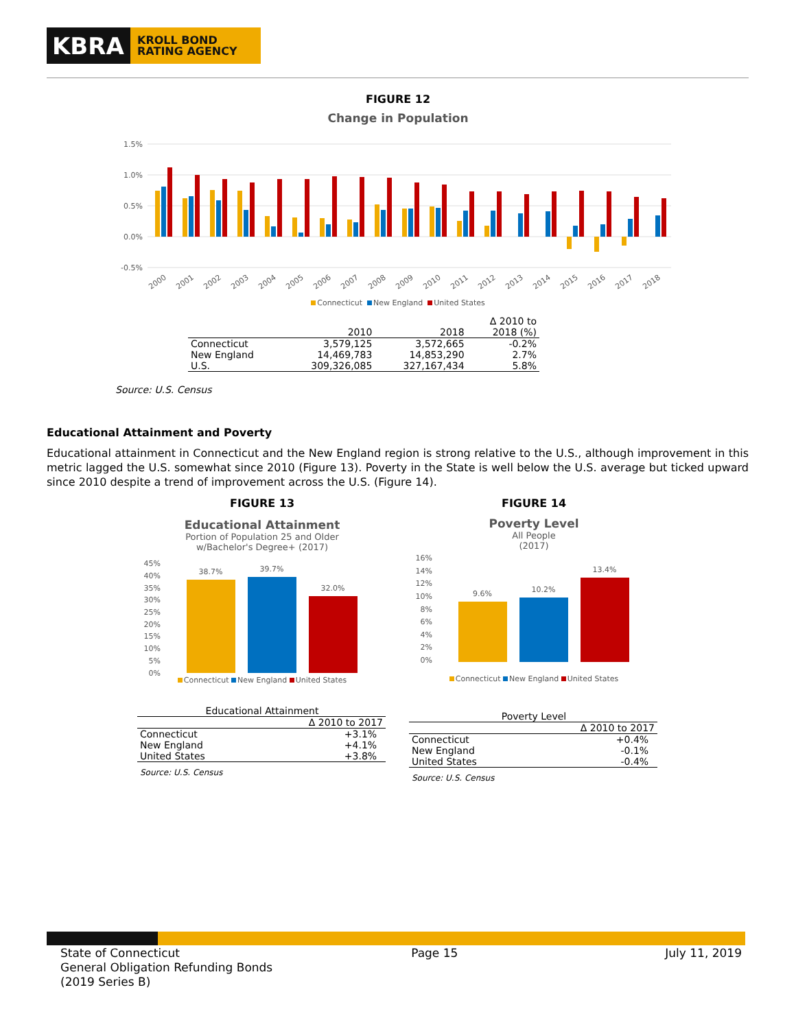KBRA
KROLL BOND
RATING AGENCY
FIGURE 12
Change in Population
1.5%
1.0%
0.5%
0.0%
-0.5%
2000
2001
2002
2003
2004
2005
2006
2007
2008
2009
2010
2011
2012
2013
2014
2015
2016
2017
2018
Connecticut New England United States
| | 2010 | 2018 | Δ 2010 to 2018 (%) |
| --- | --- | --- | --- |
| Connecticut | 3,579,125 | 3,572,665 | -0.2% |
| New England | 14,469,783 | 14,853,290 | 2.7% |
| U.S. | 309,326,085 | 327,167,434 | 5.8% |
Source: U.S. Census
Educational Attainment and Poverty
Educational attainment in Connecticut and the New England region is strong relative to the U.S., although improvement in this metric lagged the U.S. somewhat since 2010 (Figure 13). Poverty in the State is well below the U.S. average but ticked upward since 2010 despite a trend of improvement across the U.S. (Figure 14).
FIGURE 13
Educational Attainment
Portion of Population 25 and Older
w/Bachelor's Degree+ (2017)
45%
40%
35%
30%
25%
20%
15%
10%
5%
0%
38.7%
39.7%
32.0%
Connecticut New England United States
Educational Attainment
| | Δ 2010 to 2017 |
| --- | --- |
| Connecticut | +3.1% |
| New England | +4.1% |
| United States | +3.8% |
Source: U.S. Census
FIGURE 14
Poverty Level
All People
(2017)
16%
14%
12%
10%
8%
6%
4%
2%
0%
9.6%
10.2%
13.4%
Connecticut New England United States
Poverty Level
| | Δ 2010 to 2017 |
| --- | --- |
| Connecticut | +0.4% |
| New England | -0.1% |
| United States | -0.4% |
Source: U.S. Census
State of Connecticut
General Obligation Refunding Bonds
(2019 Series B)
Page 15 July 11, 2019